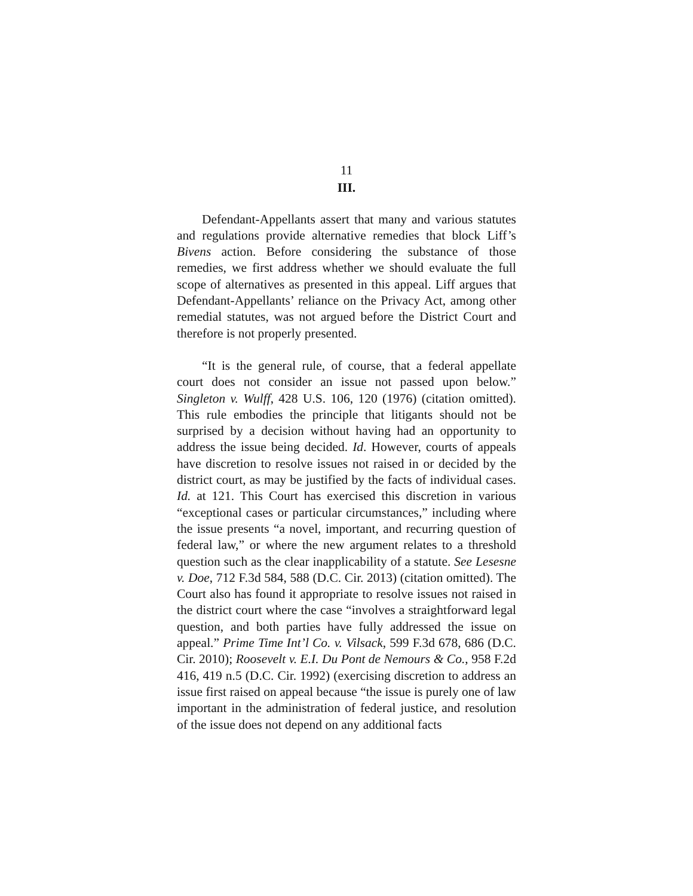11
III.
Defendant-Appellants assert that many and various statutes and regulations provide alternative remedies that block Liff’s Bivens action. Before considering the substance of those remedies, we first address whether we should evaluate the full scope of alternatives as presented in this appeal. Liff argues that Defendant-Appellants’ reliance on the Privacy Act, among other remedial statutes, was not argued before the District Court and therefore is not properly presented.
“It is the general rule, of course, that a federal appellate court does not consider an issue not passed upon below.” Singleton v. Wulff, 428 U.S. 106, 120 (1976) (citation omitted). This rule embodies the principle that litigants should not be surprised by a decision without having had an opportunity to address the issue being decided. Id. However, courts of appeals have discretion to resolve issues not raised in or decided by the district court, as may be justified by the facts of individual cases. Id. at 121. This Court has exercised this discretion in various “exceptional cases or particular circumstances,” including where the issue presents “a novel, important, and recurring question of federal law,” or where the new argument relates to a threshold question such as the clear inapplicability of a statute. See Lesesne v. Doe, 712 F.3d 584, 588 (D.C. Cir. 2013) (citation omitted). The Court also has found it appropriate to resolve issues not raised in the district court where the case “involves a straightforward legal question, and both parties have fully addressed the issue on appeal.” Prime Time Int’l Co. v. Vilsack, 599 F.3d 678, 686 (D.C. Cir. 2010); Roosevelt v. E.I. Du Pont de Nemours & Co., 958 F.2d 416, 419 n.5 (D.C. Cir. 1992) (exercising discretion to address an issue first raised on appeal because “the issue is purely one of law important in the administration of federal justice, and resolution of the issue does not depend on any additional facts